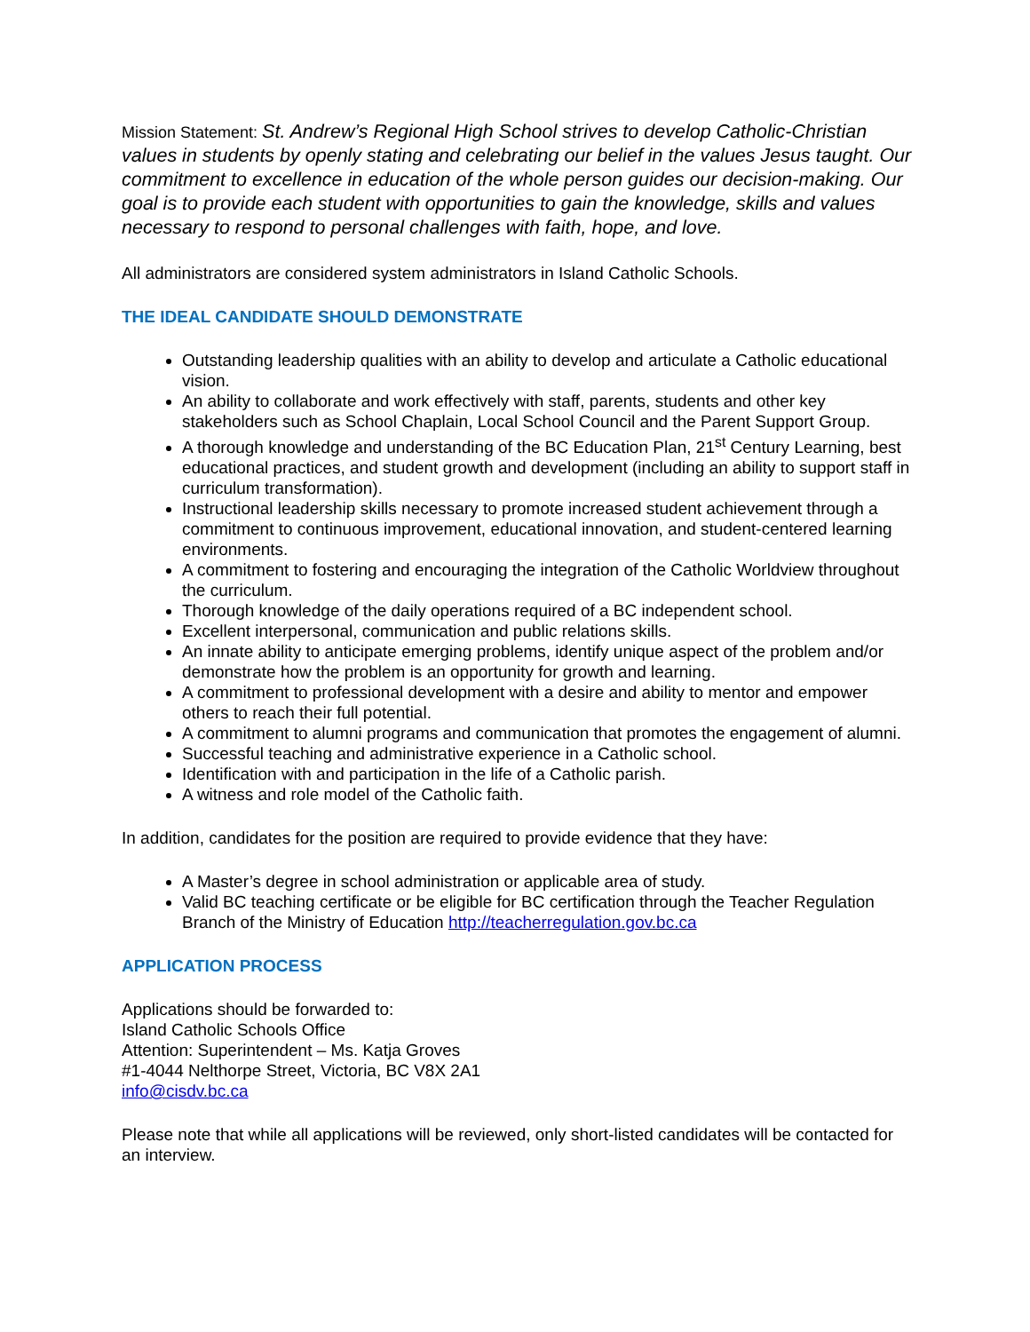Mission Statement: St. Andrew’s Regional High School strives to develop Catholic-Christian values in students by openly stating and celebrating our belief in the values Jesus taught. Our commitment to excellence in education of the whole person guides our decision-making. Our goal is to provide each student with opportunities to gain the knowledge, skills and values necessary to respond to personal challenges with faith, hope, and love.
All administrators are considered system administrators in Island Catholic Schools.
THE IDEAL CANDIDATE SHOULD DEMONSTRATE
Outstanding leadership qualities with an ability to develop and articulate a Catholic educational vision.
An ability to collaborate and work effectively with staff, parents, students and other key stakeholders such as School Chaplain, Local School Council and the Parent Support Group.
A thorough knowledge and understanding of the BC Education Plan, 21<sup>st</sup> Century Learning, best educational practices, and student growth and development (including an ability to support staff in curriculum transformation).
Instructional leadership skills necessary to promote increased student achievement through a commitment to continuous improvement, educational innovation, and student-centered learning environments.
A commitment to fostering and encouraging the integration of the Catholic Worldview throughout the curriculum.
Thorough knowledge of the daily operations required of a BC independent school.
Excellent interpersonal, communication and public relations skills.
An innate ability to anticipate emerging problems, identify unique aspect of the problem and/or demonstrate how the problem is an opportunity for growth and learning.
A commitment to professional development with a desire and ability to mentor and empower others to reach their full potential.
A commitment to alumni programs and communication that promotes the engagement of alumni.
Successful teaching and administrative experience in a Catholic school.
Identification with and participation in the life of a Catholic parish.
A witness and role model of the Catholic faith.
In addition, candidates for the position are required to provide evidence that they have:
A Master’s degree in school administration or applicable area of study.
Valid BC teaching certificate or be eligible for BC certification through the Teacher Regulation Branch of the Ministry of Education http://teacherregulation.gov.bc.ca
APPLICATION PROCESS
Applications should be forwarded to:
Island Catholic Schools Office
Attention: Superintendent – Ms. Katja Groves
#1-4044 Nelthorpe Street, Victoria, BC V8X 2A1
info@cisdv.bc.ca
Please note that while all applications will be reviewed, only short-listed candidates will be contacted for an interview.